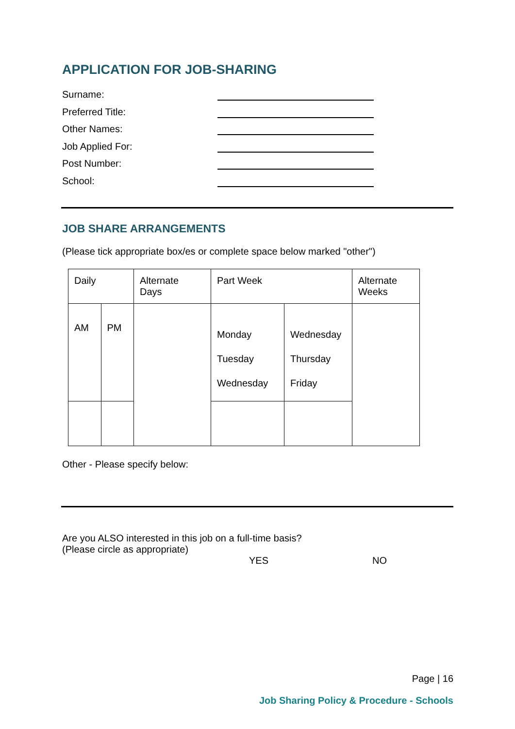APPLICATION FOR JOB-SHARING
Surname:
Preferred Title:
Other Names:
Job Applied For:
Post Number:
School:
JOB SHARE ARRANGEMENTS
(Please tick appropriate box/es or complete space below marked "other")
| Daily | | Alternate Days | Part Week | | Alternate Weeks |
| AM | PM | | Monday Tuesday Wednesday | Wednesday Thursday Friday | |
Other - Please specify below:
Are you ALSO interested in this job on a full-time basis?
(Please circle as appropriate)
YES NO
Page | 16
Job Sharing Policy & Procedure - Schools